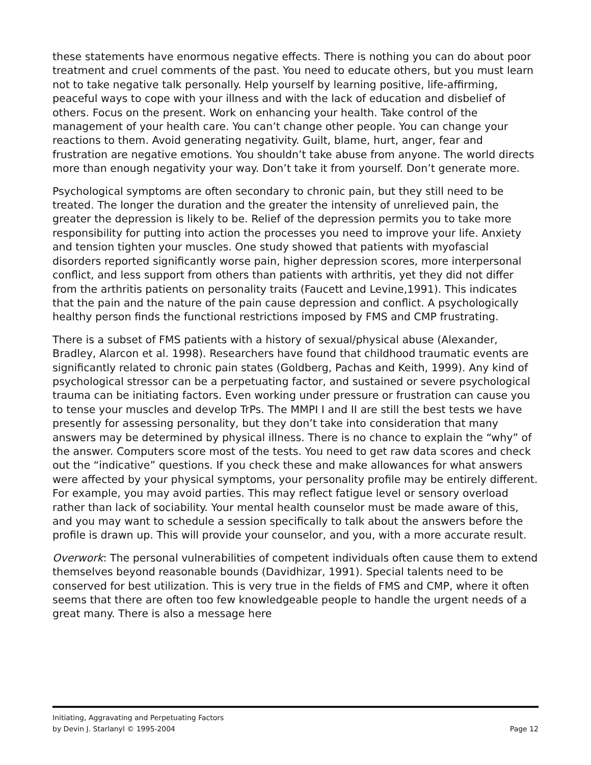these statements have enormous negative effects. There is nothing you can do about poor treatment and cruel comments of the past. You need to educate others, but you must learn not to take negative talk personally. Help yourself by learning positive, life-affirming, peaceful ways to cope with your illness and with the lack of education and disbelief of others. Focus on the present. Work on enhancing your health. Take control of the management of your health care. You can’t change other people. You can change your reactions to them. Avoid generating negativity. Guilt, blame, hurt, anger, fear and frustration are negative emotions. You shouldn’t take abuse from anyone. The world directs more than enough negativity your way. Don’t take it from yourself. Don’t generate more.
Psychological symptoms are often secondary to chronic pain, but they still need to be treated. The longer the duration and the greater the intensity of unrelieved pain, the greater the depression is likely to be. Relief of the depression permits you to take more responsibility for putting into action the processes you need to improve your life. Anxiety and tension tighten your muscles. One study showed that patients with myofascial disorders reported significantly worse pain, higher depression scores, more interpersonal conflict, and less support from others than patients with arthritis, yet they did not differ from the arthritis patients on personality traits (Faucett and Levine,1991). This indicates that the pain and the nature of the pain cause depression and conflict. A psychologically healthy person finds the functional restrictions imposed by FMS and CMP frustrating.
There is a subset of FMS patients with a history of sexual/physical abuse (Alexander, Bradley, Alarcon et al. 1998). Researchers have found that childhood traumatic events are significantly related to chronic pain states (Goldberg, Pachas and Keith, 1999). Any kind of psychological stressor can be a perpetuating factor, and sustained or severe psychological trauma can be initiating factors. Even working under pressure or frustration can cause you to tense your muscles and develop TrPs. The MMPI I and II are still the best tests we have presently for assessing personality, but they don’t take into consideration that many answers may be determined by physical illness. There is no chance to explain the “why” of the answer. Computers score most of the tests. You need to get raw data scores and check out the “indicative” questions. If you check these and make allowances for what answers were affected by your physical symptoms, your personality profile may be entirely different. For example, you may avoid parties. This may reflect fatigue level or sensory overload rather than lack of sociability. Your mental health counselor must be made aware of this, and you may want to schedule a session specifically to talk about the answers before the profile is drawn up. This will provide your counselor, and you, with a more accurate result.
Overwork: The personal vulnerabilities of competent individuals often cause them to extend themselves beyond reasonable bounds (Davidhizar, 1991). Special talents need to be conserved for best utilization. This is very true in the fields of FMS and CMP, where it often seems that there are often too few knowledgeable people to handle the urgent needs of a great many. There is also a message here
Initiating, Aggravating and Perpetuating Factors
by Devin J. Starlanyl © 1995-2004 Page 12